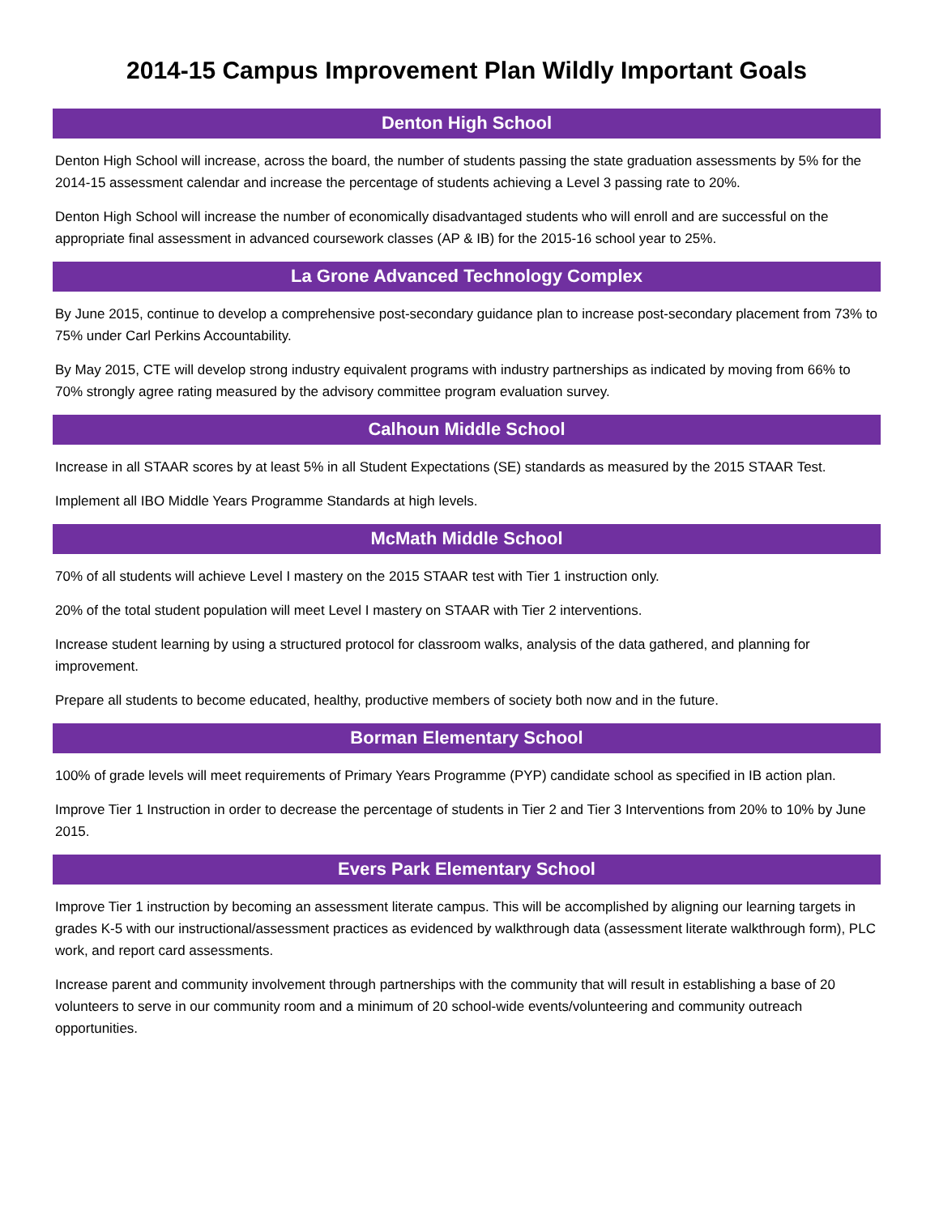2014-15 Campus Improvement Plan Wildly Important Goals
Denton High School
Denton High School will increase, across the board, the number of students passing the state graduation assessments by 5% for the 2014-15 assessment calendar and increase the percentage of students achieving a Level 3 passing rate to 20%.
Denton High School will increase the number of economically disadvantaged students who will enroll and are successful on the appropriate final assessment in advanced coursework classes (AP & IB) for the 2015-16 school year to 25%.
La Grone Advanced Technology Complex
By June 2015, continue to develop a comprehensive post-secondary guidance plan to increase post-secondary placement from 73% to 75% under Carl Perkins Accountability.
By May 2015, CTE will develop strong industry equivalent programs with industry partnerships as indicated by moving from 66% to 70% strongly agree rating measured by the advisory committee program evaluation survey.
Calhoun Middle School
Increase in all STAAR scores by at least 5% in all Student Expectations (SE) standards as measured by the 2015 STAAR Test.
Implement all IBO Middle Years Programme Standards at high levels.
McMath Middle School
70% of all students will achieve Level I mastery on the 2015 STAAR test with Tier 1 instruction only.
20% of the total student population will meet Level I mastery on STAAR with Tier 2 interventions.
Increase student learning by using a structured protocol for classroom walks, analysis of the data gathered, and planning for improvement.
Prepare all students to become educated, healthy, productive members of society both now and in the future.
Borman Elementary School
100% of grade levels will meet requirements of Primary Years Programme (PYP) candidate school as specified in IB action plan.
Improve Tier 1 Instruction in order to decrease the percentage of students in Tier 2 and Tier 3 Interventions from 20% to 10% by June 2015.
Evers Park Elementary School
Improve Tier 1 instruction by becoming an assessment literate campus. This will be accomplished by aligning our learning targets in grades K-5 with our instructional/assessment practices as evidenced by walkthrough data (assessment literate walkthrough form), PLC work, and report card assessments.
Increase parent and community involvement through partnerships with the community that will result in establishing a base of 20 volunteers to serve in our community room and a minimum of 20 school-wide events/volunteering and community outreach opportunities.